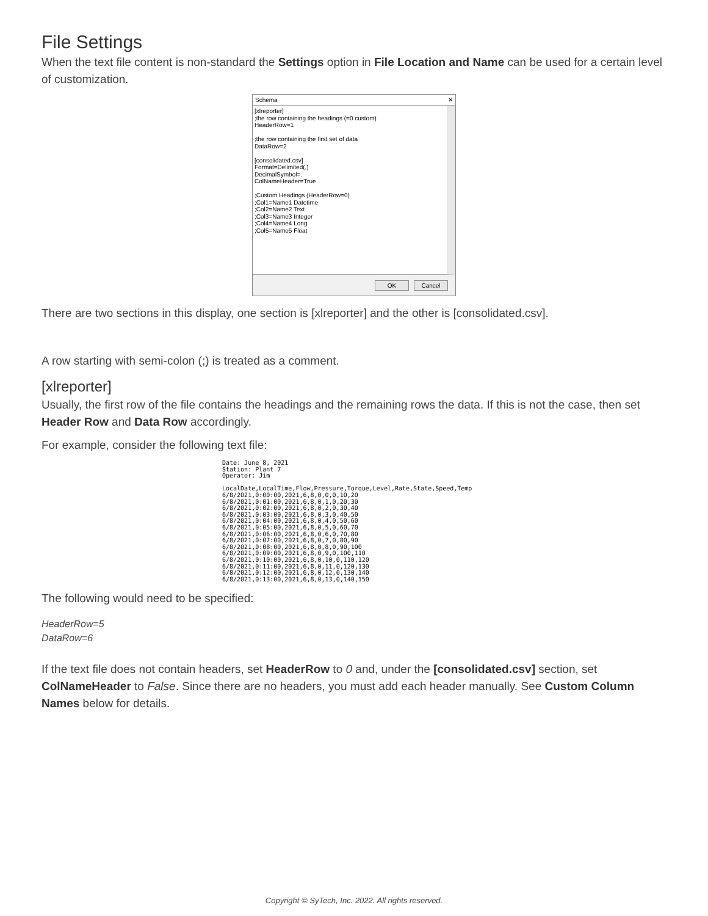File Settings
When the text file content is non-standard the Settings option in File Location and Name can be used for a certain level of customization.
Schema ✕
[xlreporter]
;the row containing the headings (=0 custom)
HeaderRow=1
;the row containing the first set of data
DataRow=2
[consolidated.csv]
Format=Delimited(,)
DecimalSymbol=.
ColNameHeader=True
;Custom Headings (HeaderRow=0)
;Col1=Name1 Datetime
;Col2=Name2 Text
;Col3=Name3 Integer
;Col4=Name4 Long
;Col5=Name5 Float
OK Cancel
There are two sections in this display, one section is [xlreporter] and the other is [consolidated.csv].
A row starting with semi-colon (;) is treated as a comment.
[xlreporter]
Usually, the first row of the file contains the headings and the remaining rows the data. If this is not the case, then set Header Row and Data Row accordingly.
For example, consider the following text file:
Date: June 8, 2021
Station: Plant 7
Operator: Jim

LocalDate,LocalTime,Flow,Pressure,Torque,Level,Rate,State,Speed,Temp
6/8/2021,0:00:00,2021,6,8,0,0,0,10,20
6/8/2021,0:01:00,2021,6,8,0,1,0,20,30
6/8/2021,0:02:00,2021,6,8,0,2,0,30,40
6/8/2021,0:03:00,2021,6,8,0,3,0,40,50
6/8/2021,0:04:00,2021,6,8,0,4,0,50,60
6/8/2021,0:05:00,2021,6,8,0,5,0,60,70
6/8/2021,0:06:00,2021,6,8,0,6,0,70,80
6/8/2021,0:07:00,2021,6,8,0,7,0,80,90
6/8/2021,0:08:00,2021,6,8,0,8,0,90,100
6/8/2021,0:09:00,2021,6,8,0,9,0,100,110
6/8/2021,0:10:00,2021,6,8,0,10,0,110,120
6/8/2021,0:11:00,2021,6,8,0,11,0,120,130
6/8/2021,0:12:00,2021,6,8,0,12,0,130,140
6/8/2021,0:13:00,2021,6,8,0,13,0,140,150
The following would need to be specified:
HeaderRow=5
DataRow=6
If the text file does not contain headers, set HeaderRow to 0 and, under the [consolidated.csv] section, set ColNameHeader to False. Since there are no headers, you must add each header manually. See Custom Column Names below for details.
Copyright © SyTech, Inc. 2022. All rights reserved.